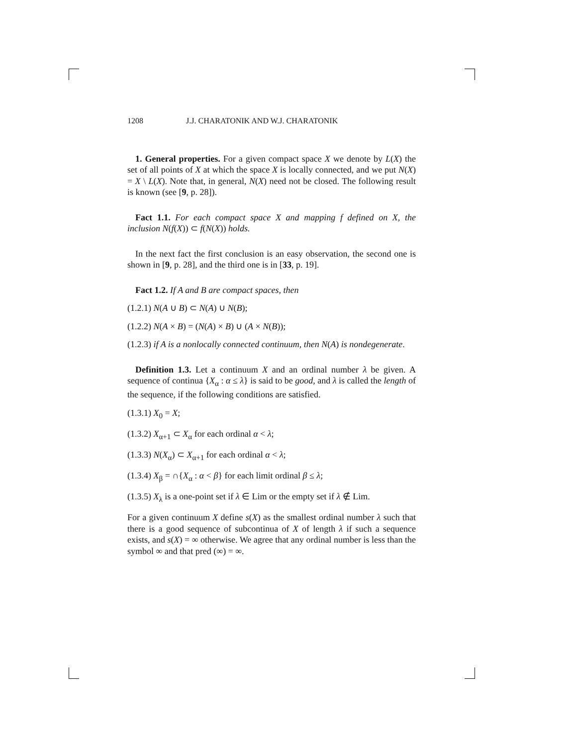1208 J.J. CHARATONIK AND W.J. CHARATONIK
1. General properties. For a given compact space X we denote by L(X) the set of all points of X at which the space X is locally connected, and we put N(X) = X \ L(X). Note that, in general, N(X) need not be closed. The following result is known (see [9, p. 28]).
Fact 1.1. For each compact space X and mapping f defined on X, the inclusion N(f(X)) ⊂ f(N(X)) holds.
In the next fact the first conclusion is an easy observation, the second one is shown in [9, p. 28], and the third one is in [33, p. 19].
Fact 1.2. If A and B are compact spaces, then
(1.2.1) N(A ∪ B) ⊂ N(A) ∪ N(B);
(1.2.2) N(A × B) = (N(A) × B) ∪ (A × N(B));
(1.2.3) if A is a nonlocally connected continuum, then N(A) is nondegenerate.
Definition 1.3. Let a continuum X and an ordinal number λ be given. A sequence of continua {X<sub>α</sub> : α ≤ λ} is said to be good, and λ is called the length of the sequence, if the following conditions are satisfied.
(1.3.1) X<sub>0</sub> = X;
(1.3.2) X<sub>α+1</sub> ⊂ X<sub>α</sub> for each ordinal α < λ;
(1.3.3) N(X<sub>α</sub>) ⊂ X<sub>α+1</sub> for each ordinal α < λ;
(1.3.4) X<sub>β</sub> = ∩{X<sub>α</sub> : α < β} for each limit ordinal β ≤ λ;
(1.3.5) X<sub>λ</sub> is a one-point set if λ ∈ Lim or the empty set if λ ∉ Lim.
For a given continuum X define s(X) as the smallest ordinal number λ such that there is a good sequence of subcontinua of X of length λ if such a sequence exists, and s(X) = ∞ otherwise. We agree that any ordinal number is less than the symbol ∞ and that pred (∞) = ∞.